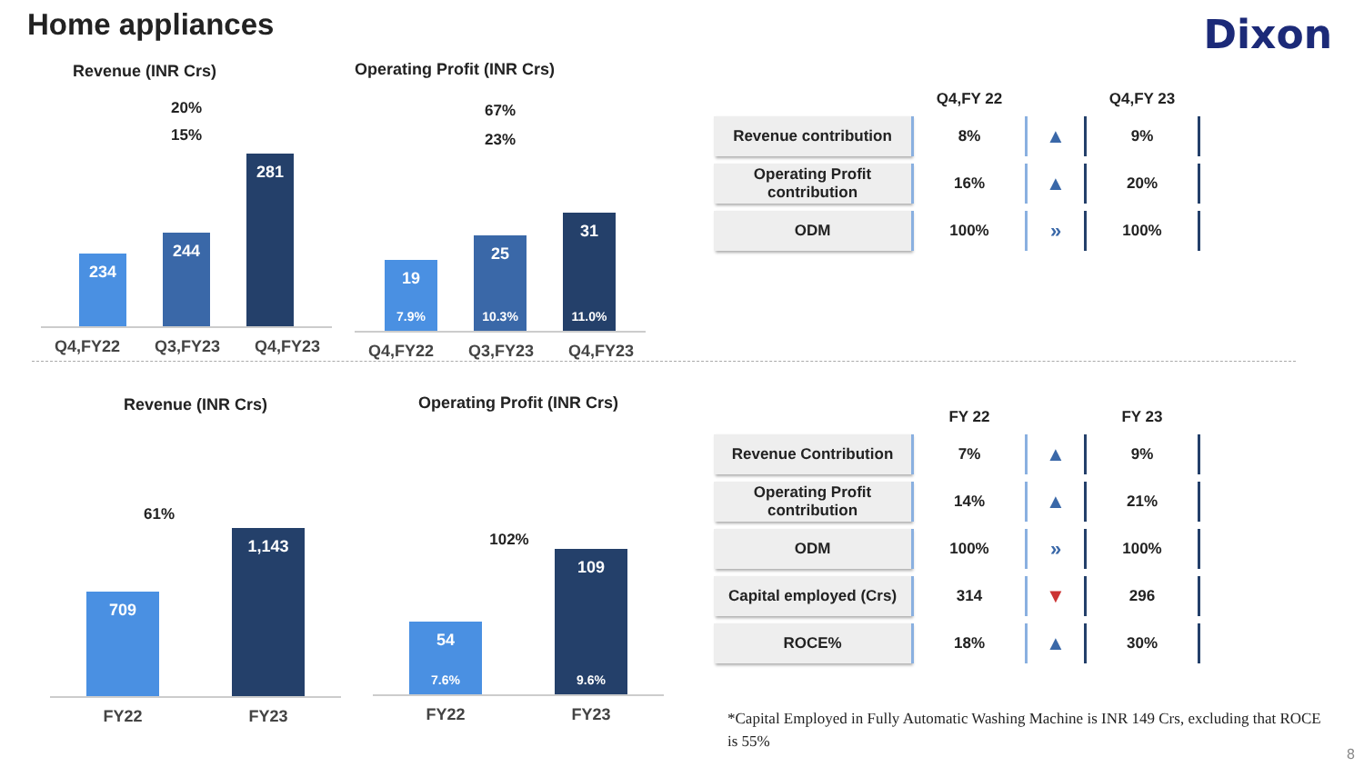Home appliances Dixon
Revenue (INR Crs)
20%
15%
234
244
281
Q4,FY22 Q3,FY23 Q4,FY23
Operating Profit (INR Crs)
67%
23%
19
7.9%
25
10.3%
31
11.0%
Q4,FY22 Q3,FY23 Q4,FY23
| | Q4,FY 22 | | Q4,FY 23 |
| --- | --- | --- | --- |
| Revenue contribution | 8% | ▲ | 9% |
| Operating Profit contribution | 16% | ▲ | 20% |
| ODM | 100% | » | 100% |
Revenue (INR Crs)
61%
709
1,143
FY22 FY23
Operating Profit (INR Crs)
102%
54
7.6%
109
9.6%
FY22 FY23
| | FY 22 | | FY 23 |
| --- | --- | --- | --- |
| Revenue Contribution | 7% | ▲ | 9% |
| Operating Profit contribution | 14% | ▲ | 21% |
| ODM | 100% | » | 100% |
| Capital employed (Crs) | 314 | ▼ | 296 |
| ROCE% | 18% | ▲ | 30% |
*Capital Employed in Fully Automatic Washing Machine is INR 149 Crs, excluding that ROCE is 55%
8